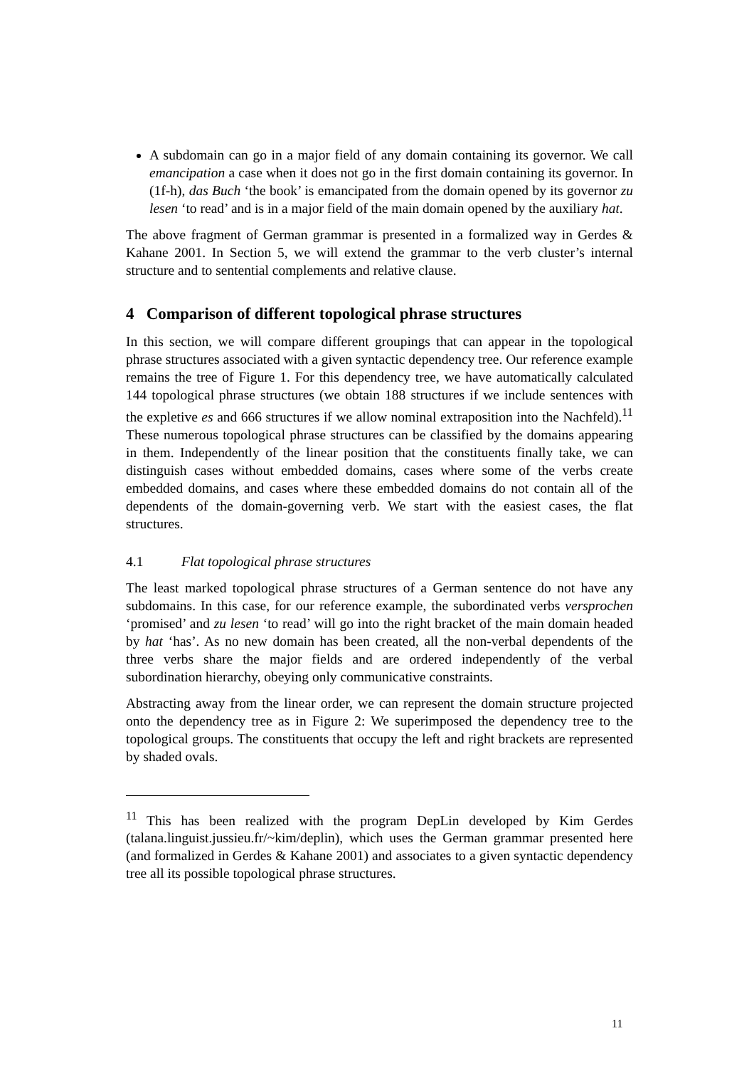A subdomain can go in a major field of any domain containing its governor. We call emancipation a case when it does not go in the first domain containing its governor. In (1f-h), das Buch ‘the book’ is emancipated from the domain opened by its governor zu lesen ‘to read’ and is in a major field of the main domain opened by the auxiliary hat.
The above fragment of German grammar is presented in a formalized way in Gerdes & Kahane 2001. In Section 5, we will extend the grammar to the verb cluster’s internal structure and to sentential complements and relative clause.
4 Comparison of different topological phrase structures
In this section, we will compare different groupings that can appear in the topological phrase structures associated with a given syntactic dependency tree. Our reference example remains the tree of Figure 1. For this dependency tree, we have automatically calculated 144 topological phrase structures (we obtain 188 structures if we include sentences with the expletive es and 666 structures if we allow nominal extraposition into the Nachfeld).<sup>11</sup> These numerous topological phrase structures can be classified by the domains appearing in them. Independently of the linear position that the constituents finally take, we can distinguish cases without embedded domains, cases where some of the verbs create embedded domains, and cases where these embedded domains do not contain all of the dependents of the domain-governing verb. We start with the easiest cases, the flat structures.
4.1 Flat topological phrase structures
The least marked topological phrase structures of a German sentence do not have any subdomains. In this case, for our reference example, the subordinated verbs versprochen ‘promised’ and zu lesen ‘to read’ will go into the right bracket of the main domain headed by hat ‘has’. As no new domain has been created, all the non-verbal dependents of the three verbs share the major fields and are ordered independently of the verbal subordination hierarchy, obeying only communicative constraints.
Abstracting away from the linear order, we can represent the domain structure projected onto the dependency tree as in Figure 2: We superimposed the dependency tree to the topological groups. The constituents that occupy the left and right brackets are represented by shaded ovals.
<sup>11</sup> This has been realized with the program DepLin developed by Kim Gerdes (talana.linguist.jussieu.fr/~kim/deplin), which uses the German grammar presented here (and formalized in Gerdes & Kahane 2001) and associates to a given syntactic dependency tree all its possible topological phrase structures.
11